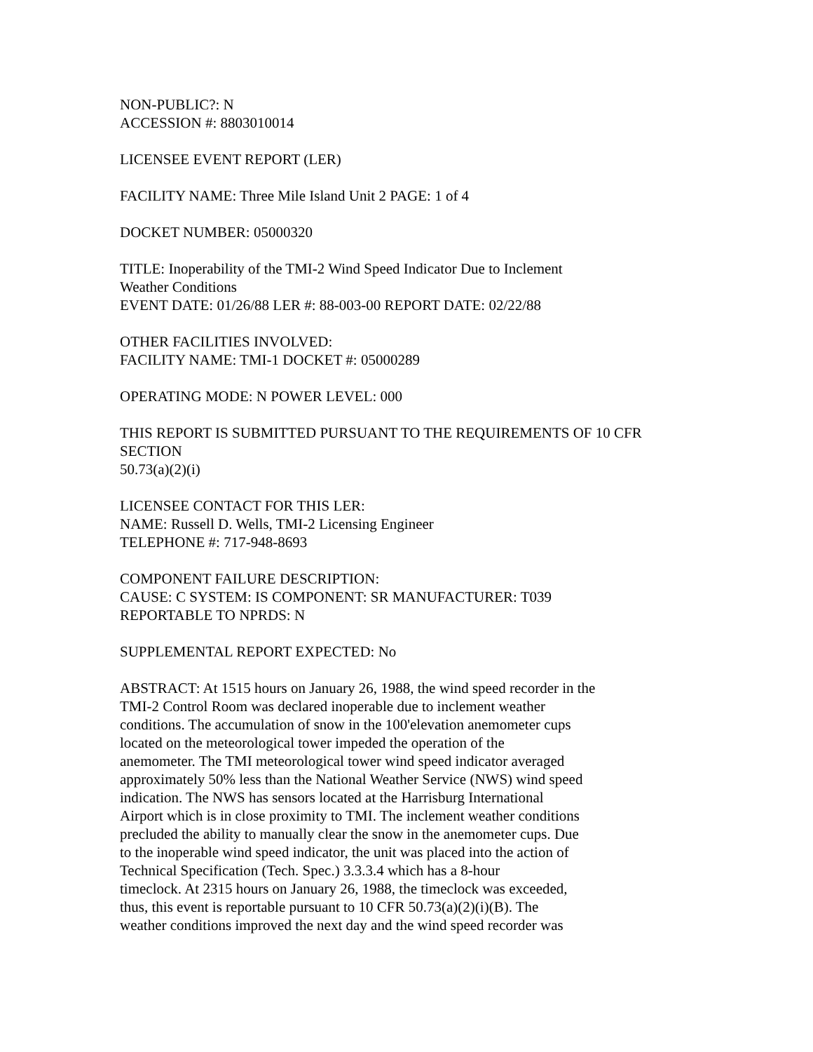NON-PUBLIC?: N
ACCESSION #: 8803010014
LICENSEE EVENT REPORT (LER)
FACILITY NAME: Three Mile Island Unit 2 PAGE: 1 of 4
DOCKET NUMBER: 05000320
TITLE: Inoperability of the TMI-2 Wind Speed Indicator Due to Inclement
Weather Conditions
EVENT DATE: 01/26/88 LER #: 88-003-00 REPORT DATE: 02/22/88
OTHER FACILITIES INVOLVED:
FACILITY NAME: TMI-1 DOCKET #: 05000289
OPERATING MODE: N POWER LEVEL: 000
THIS REPORT IS SUBMITTED PURSUANT TO THE REQUIREMENTS OF 10 CFR
SECTION
50.73(a)(2)(i)
LICENSEE CONTACT FOR THIS LER:
NAME: Russell D. Wells, TMI-2 Licensing Engineer
TELEPHONE #: 717-948-8693
COMPONENT FAILURE DESCRIPTION:
CAUSE: C SYSTEM: IS COMPONENT: SR MANUFACTURER: T039
REPORTABLE TO NPRDS: N
SUPPLEMENTAL REPORT EXPECTED: No
ABSTRACT: At 1515 hours on January 26, 1988, the wind speed recorder in the
TMI-2 Control Room was declared inoperable due to inclement weather
conditions. The accumulation of snow in the 100'elevation anemometer cups
located on the meteorological tower impeded the operation of the
anemometer. The TMI meteorological tower wind speed indicator averaged
approximately 50% less than the National Weather Service (NWS) wind speed
indication. The NWS has sensors located at the Harrisburg International
Airport which is in close proximity to TMI. The inclement weather conditions
precluded the ability to manually clear the snow in the anemometer cups. Due
to the inoperable wind speed indicator, the unit was placed into the action of
Technical Specification (Tech. Spec.) 3.3.3.4 which has a 8-hour
timeclock. At 2315 hours on January 26, 1988, the timeclock was exceeded,
thus, this event is reportable pursuant to 10 CFR 50.73(a)(2)(i)(B). The
weather conditions improved the next day and the wind speed recorder was